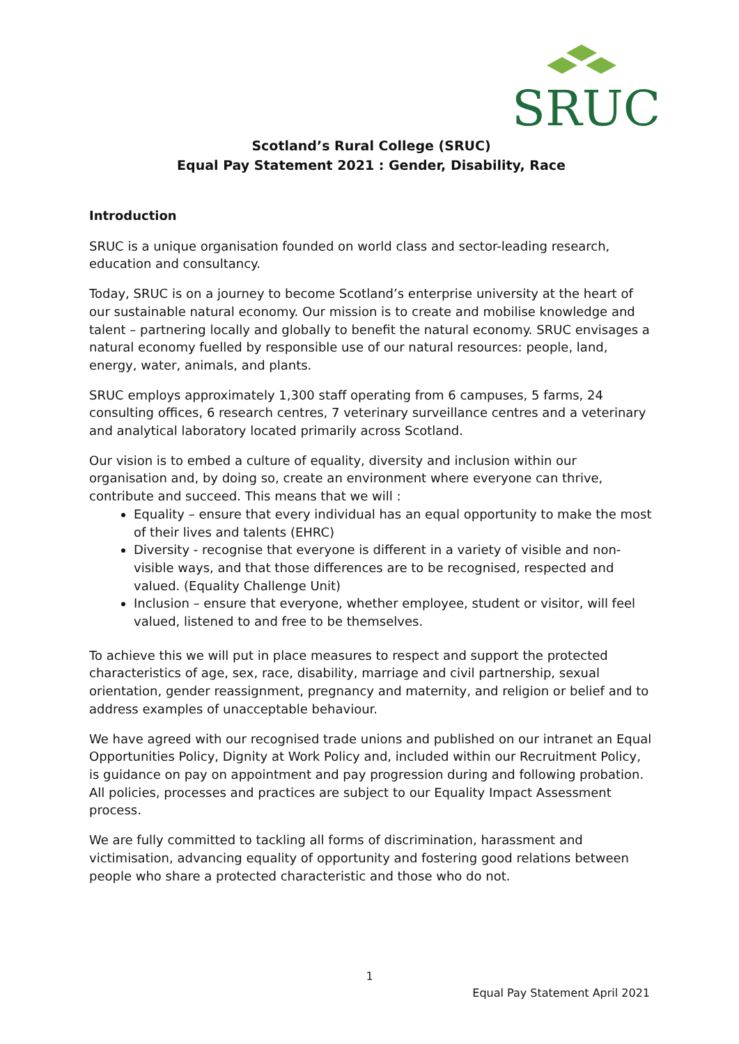SRUC
Scotland’s Rural College (SRUC)
Equal Pay Statement 2021 : Gender, Disability, Race
Introduction
SRUC is a unique organisation founded on world class and sector-leading research, education and consultancy.
Today, SRUC is on a journey to become Scotland’s enterprise university at the heart of our sustainable natural economy. Our mission is to create and mobilise knowledge and talent – partnering locally and globally to benefit the natural economy. SRUC envisages a natural economy fuelled by responsible use of our natural resources: people, land, energy, water, animals, and plants.
SRUC employs approximately 1,300 staff operating from 6 campuses, 5 farms, 24 consulting offices, 6 research centres, 7 veterinary surveillance centres and a veterinary and analytical laboratory located primarily across Scotland.
Our vision is to embed a culture of equality, diversity and inclusion within our organisation and, by doing so, create an environment where everyone can thrive, contribute and succeed. This means that we will :
Equality – ensure that every individual has an equal opportunity to make the most of their lives and talents (EHRC)
Diversity - recognise that everyone is different in a variety of visible and non-visible ways, and that those differences are to be recognised, respected and valued. (Equality Challenge Unit)
Inclusion – ensure that everyone, whether employee, student or visitor, will feel valued, listened to and free to be themselves.
To achieve this we will put in place measures to respect and support the protected characteristics of age, sex, race, disability, marriage and civil partnership, sexual orientation, gender reassignment, pregnancy and maternity, and religion or belief and to address examples of unacceptable behaviour.
We have agreed with our recognised trade unions and published on our intranet an Equal Opportunities Policy, Dignity at Work Policy and, included within our Recruitment Policy, is guidance on pay on appointment and pay progression during and following probation. All policies, processes and practices are subject to our Equality Impact Assessment process.
We are fully committed to tackling all forms of discrimination, harassment and victimisation, advancing equality of opportunity and fostering good relations between people who share a protected characteristic and those who do not.
1
Equal Pay Statement April 2021